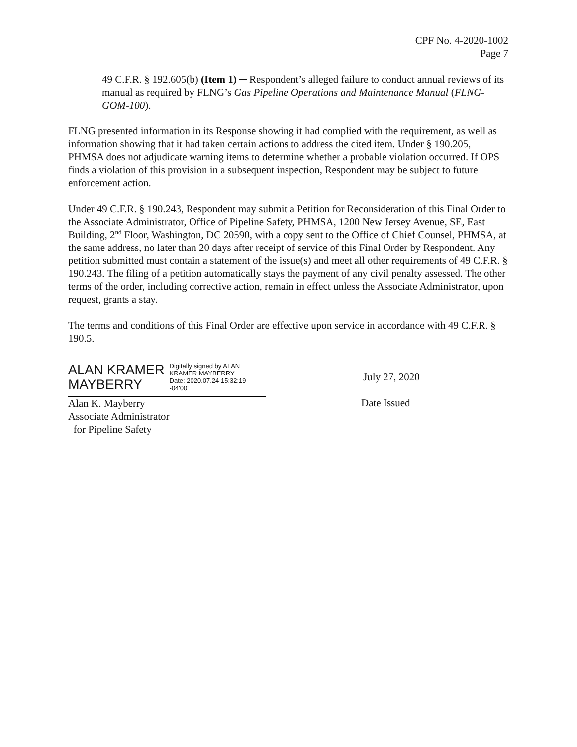CPF No. 4-2020-1002
Page 7
49 C.F.R. § 192.605(b) (Item 1) ─ Respondent’s alleged failure to conduct annual reviews of its manual as required by FLNG’s Gas Pipeline Operations and Maintenance Manual (FLNG-GOM-100).
FLNG presented information in its Response showing it had complied with the requirement, as well as information showing that it had taken certain actions to address the cited item. Under § 190.205, PHMSA does not adjudicate warning items to determine whether a probable violation occurred. If OPS finds a violation of this provision in a subsequent inspection, Respondent may be subject to future enforcement action.
Under 49 C.F.R. § 190.243, Respondent may submit a Petition for Reconsideration of this Final Order to the Associate Administrator, Office of Pipeline Safety, PHMSA, 1200 New Jersey Avenue, SE, East Building, 2<sup>nd</sup> Floor, Washington, DC 20590, with a copy sent to the Office of Chief Counsel, PHMSA, at the same address, no later than 20 days after receipt of service of this Final Order by Respondent. Any petition submitted must contain a statement of the issue(s) and meet all other requirements of 49 C.F.R. § 190.243. The filing of a petition automatically stays the payment of any civil penalty assessed. The other terms of the order, including corrective action, remain in effect unless the Associate Administrator, upon request, grants a stay.
The terms and conditions of this Final Order are effective upon service in accordance with 49 C.F.R. § 190.5.
ALAN KRAMER
MAYBERRY
Digitally signed by ALAN
KRAMER MAYBERRY
Date: 2020.07.24 15:32:19
-04'00'
Alan K. Mayberry
Associate Administrator
for Pipeline Safety
July 27, 2020
Date Issued